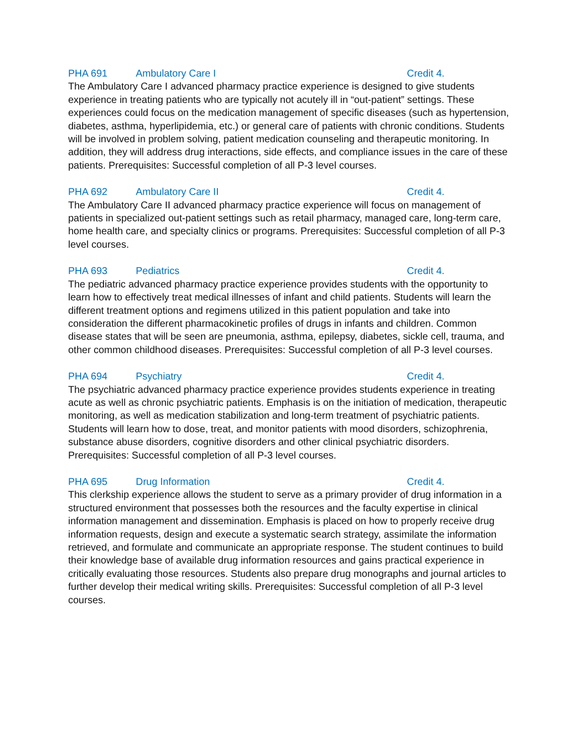PHA 691 Ambulatory Care I Credit 4.
The Ambulatory Care I advanced pharmacy practice experience is designed to give students experience in treating patients who are typically not acutely ill in “out-patient” settings. These experiences could focus on the medication management of specific diseases (such as hypertension, diabetes, asthma, hyperlipidemia, etc.) or general care of patients with chronic conditions. Students will be involved in problem solving, patient medication counseling and therapeutic monitoring. In addition, they will address drug interactions, side effects, and compliance issues in the care of these patients. Prerequisites: Successful completion of all P-3 level courses.
PHA 692 Ambulatory Care II Credit 4.
The Ambulatory Care II advanced pharmacy practice experience will focus on management of patients in specialized out-patient settings such as retail pharmacy, managed care, long-term care, home health care, and specialty clinics or programs. Prerequisites: Successful completion of all P-3 level courses.
PHA 693 Pediatrics Credit 4.
The pediatric advanced pharmacy practice experience provides students with the opportunity to learn how to effectively treat medical illnesses of infant and child patients. Students will learn the different treatment options and regimens utilized in this patient population and take into consideration the different pharmacokinetic profiles of drugs in infants and children. Common disease states that will be seen are pneumonia, asthma, epilepsy, diabetes, sickle cell, trauma, and other common childhood diseases. Prerequisites: Successful completion of all P-3 level courses.
PHA 694 Psychiatry Credit 4.
The psychiatric advanced pharmacy practice experience provides students experience in treating acute as well as chronic psychiatric patients. Emphasis is on the initiation of medication, therapeutic monitoring, as well as medication stabilization and long-term treatment of psychiatric patients. Students will learn how to dose, treat, and monitor patients with mood disorders, schizophrenia, substance abuse disorders, cognitive disorders and other clinical psychiatric disorders. Prerequisites: Successful completion of all P-3 level courses.
PHA 695 Drug Information Credit 4.
This clerkship experience allows the student to serve as a primary provider of drug information in a structured environment that possesses both the resources and the faculty expertise in clinical information management and dissemination. Emphasis is placed on how to properly receive drug information requests, design and execute a systematic search strategy, assimilate the information retrieved, and formulate and communicate an appropriate response. The student continues to build their knowledge base of available drug information resources and gains practical experience in critically evaluating those resources. Students also prepare drug monographs and journal articles to further develop their medical writing skills. Prerequisites: Successful completion of all P-3 level courses.